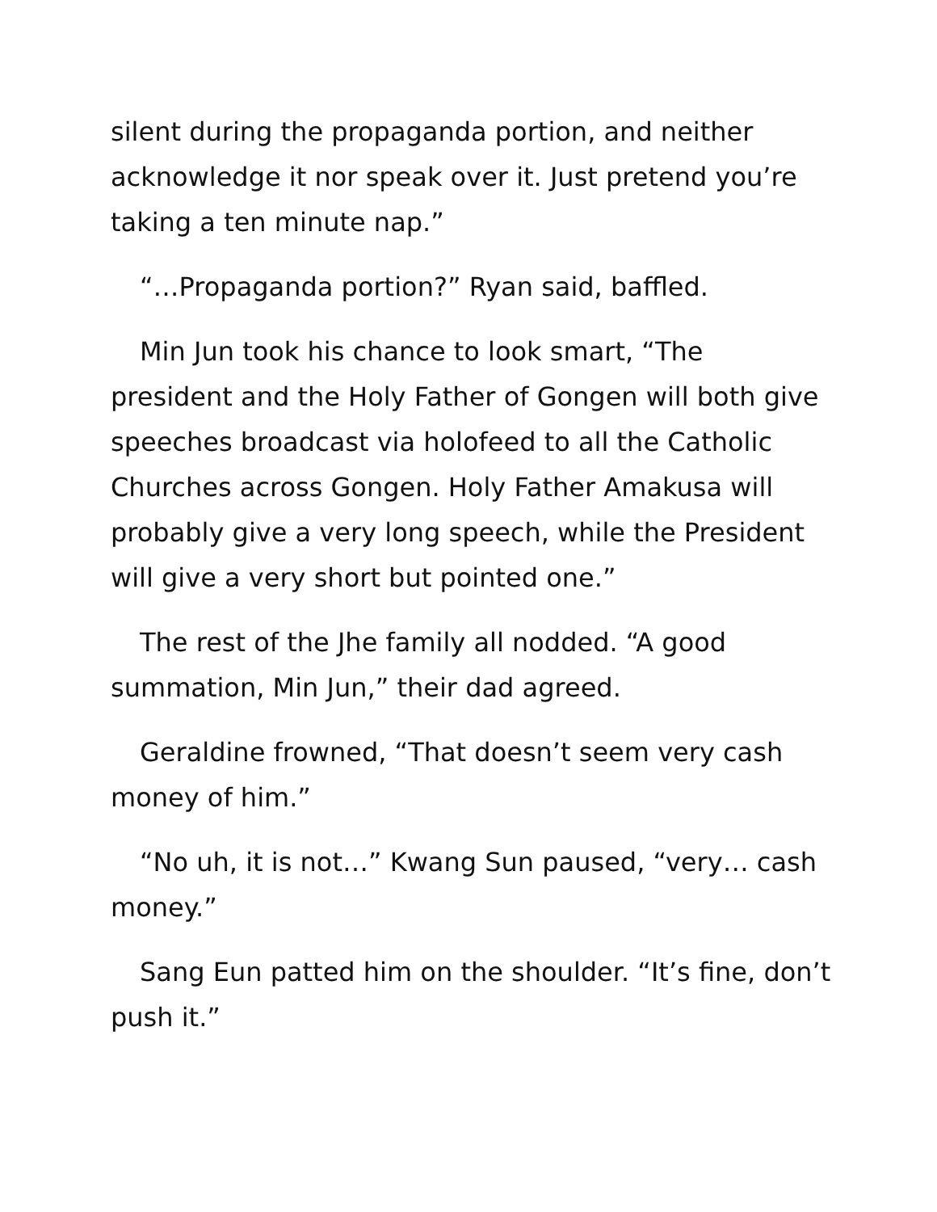silent during the propaganda portion, and neither acknowledge it nor speak over it. Just pretend you’re taking a ten minute nap.”
“…Propaganda portion?” Ryan said, baffled.
Min Jun took his chance to look smart, “The president and the Holy Father of Gongen will both give speeches broadcast via holofeed to all the Catholic Churches across Gongen. Holy Father Amakusa will probably give a very long speech, while the President will give a very short but pointed one.”
The rest of the Jhe family all nodded. “A good summation, Min Jun,” their dad agreed.
Geraldine frowned, “That doesn’t seem very cash money of him.”
“No uh, it is not…” Kwang Sun paused, “very… cash money.”
Sang Eun patted him on the shoulder. “It’s fine, don’t push it.”